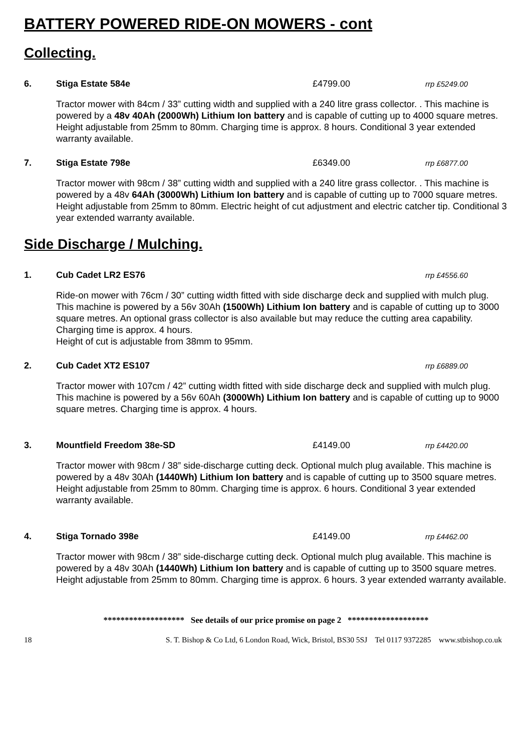BATTERY POWERED RIDE-ON MOWERS - cont
Collecting.
6. Stiga Estate 584e £4799.00 rrp £5249.00
Tractor mower with 84cm / 33” cutting width and supplied with a 240 litre grass collector. . This machine is powered by a 48v 40Ah (2000Wh) Lithium Ion battery and is capable of cutting up to 4000 square metres. Height adjustable from 25mm to 80mm. Charging time is approx. 8 hours. Conditional 3 year extended warranty available.
7. Stiga Estate 798e £6349.00 rrp £6877.00
Tractor mower with 98cm / 38” cutting width and supplied with a 240 litre grass collector. . This machine is powered by a 48v 64Ah (3000Wh) Lithium Ion battery and is capable of cutting up to 7000 square metres. Height adjustable from 25mm to 80mm. Electric height of cut adjustment and electric catcher tip. Conditional 3 year extended warranty available.
Side Discharge / Mulching.
1. Cub Cadet LR2 ES76 rrp £4556.60
Ride-on mower with 76cm / 30” cutting width fitted with side discharge deck and supplied with mulch plug. This machine is powered by a 56v 30Ah (1500Wh) Lithium Ion battery and is capable of cutting up to 3000 square metres. An optional grass collector is also available but may reduce the cutting area capability. Charging time is approx. 4 hours.
Height of cut is adjustable from 38mm to 95mm.
2. Cub Cadet XT2 ES107 rrp £6889.00
Tractor mower with 107cm / 42” cutting width fitted with side discharge deck and supplied with mulch plug. This machine is powered by a 56v 60Ah (3000Wh) Lithium Ion battery and is capable of cutting up to 9000 square metres. Charging time is approx. 4 hours.
3. Mountfield Freedom 38e-SD £4149.00 rrp £4420.00
Tractor mower with 98cm / 38” side-discharge cutting deck. Optional mulch plug available. This machine is powered by a 48v 30Ah (1440Wh) Lithium Ion battery and is capable of cutting up to 3500 square metres. Height adjustable from 25mm to 80mm. Charging time is approx. 6 hours. Conditional 3 year extended warranty available.
4. Stiga Tornado 398e £4149.00 rrp £4462.00
Tractor mower with 98cm / 38” side-discharge cutting deck. Optional mulch plug available. This machine is powered by a 48v 30Ah (1440Wh) Lithium Ion battery and is capable of cutting up to 3500 square metres. Height adjustable from 25mm to 80mm. Charging time is approx. 6 hours. 3 year extended warranty available.
******************* See details of our price promise on page 2 *******************
18 S. T. Bishop & Co Ltd, 6 London Road, Wick, Bristol, BS30 5SJ Tel 0117 9372285 www.stbishop.co.uk